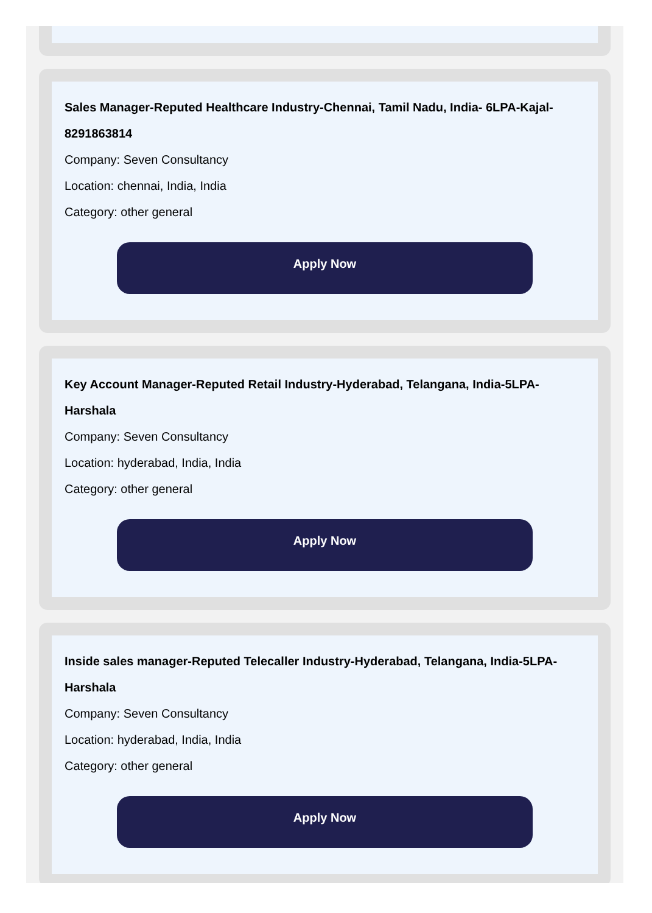Sales Manager-Reputed Healthcare Industry-Chennai, Tamil Nadu, India- 6LPA-Kajal-8291863814
Company: Seven Consultancy
Location: chennai, India, India
Category: other general
Apply Now
Key Account Manager-Reputed Retail Industry-Hyderabad, Telangana, India-5LPA-Harshala
Company: Seven Consultancy
Location: hyderabad, India, India
Category: other general
Apply Now
Inside sales manager-Reputed Telecaller Industry-Hyderabad, Telangana, India-5LPA-Harshala
Company: Seven Consultancy
Location: hyderabad, India, India
Category: other general
Apply Now